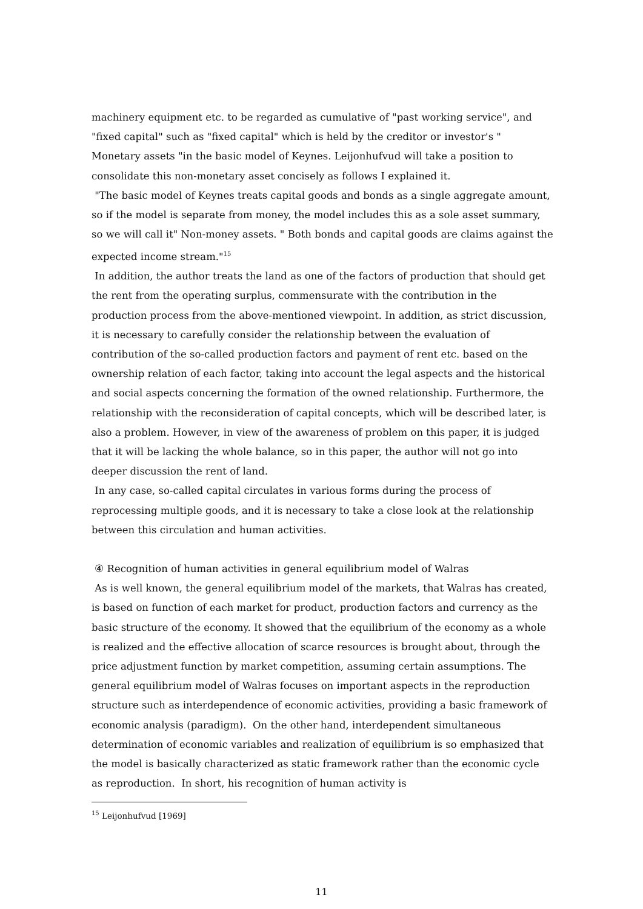machinery equipment etc. to be regarded as cumulative of "past working service", and "fixed capital" such as "fixed capital" which is held by the creditor or investor's " Monetary assets "in the basic model of Keynes. Leijonhufvud will take a position to consolidate this non-monetary asset concisely as follows I explained it.
"The basic model of Keynes treats capital goods and bonds as a single aggregate amount, so if the model is separate from money, the model includes this as a sole asset summary, so we will call it" Non-money assets. " Both bonds and capital goods are claims against the expected income stream."<sup>15</sup>
In addition, the author treats the land as one of the factors of production that should get the rent from the operating surplus, commensurate with the contribution in the production process from the above-mentioned viewpoint. In addition, as strict discussion, it is necessary to carefully consider the relationship between the evaluation of contribution of the so-called production factors and payment of rent etc. based on the ownership relation of each factor, taking into account the legal aspects and the historical and social aspects concerning the formation of the owned relationship. Furthermore, the relationship with the reconsideration of capital concepts, which will be described later, is also a problem. However, in view of the awareness of problem on this paper, it is judged that it will be lacking the whole balance, so in this paper, the author will not go into deeper discussion the rent of land.
In any case, so-called capital circulates in various forms during the process of reprocessing multiple goods, and it is necessary to take a close look at the relationship between this circulation and human activities.
④ Recognition of human activities in general equilibrium model of Walras
As is well known, the general equilibrium model of the markets, that Walras has created, is based on function of each market for product, production factors and currency as the basic structure of the economy. It showed that the equilibrium of the economy as a whole is realized and the effective allocation of scarce resources is brought about, through the price adjustment function by market competition, assuming certain assumptions. The general equilibrium model of Walras focuses on important aspects in the reproduction structure such as interdependence of economic activities, providing a basic framework of economic analysis (paradigm). On the other hand, interdependent simultaneous determination of economic variables and realization of equilibrium is so emphasized that the model is basically characterized as static framework rather than the economic cycle as reproduction. In short, his recognition of human activity is
<sup>15</sup> Leijonhufvud [1969]
11